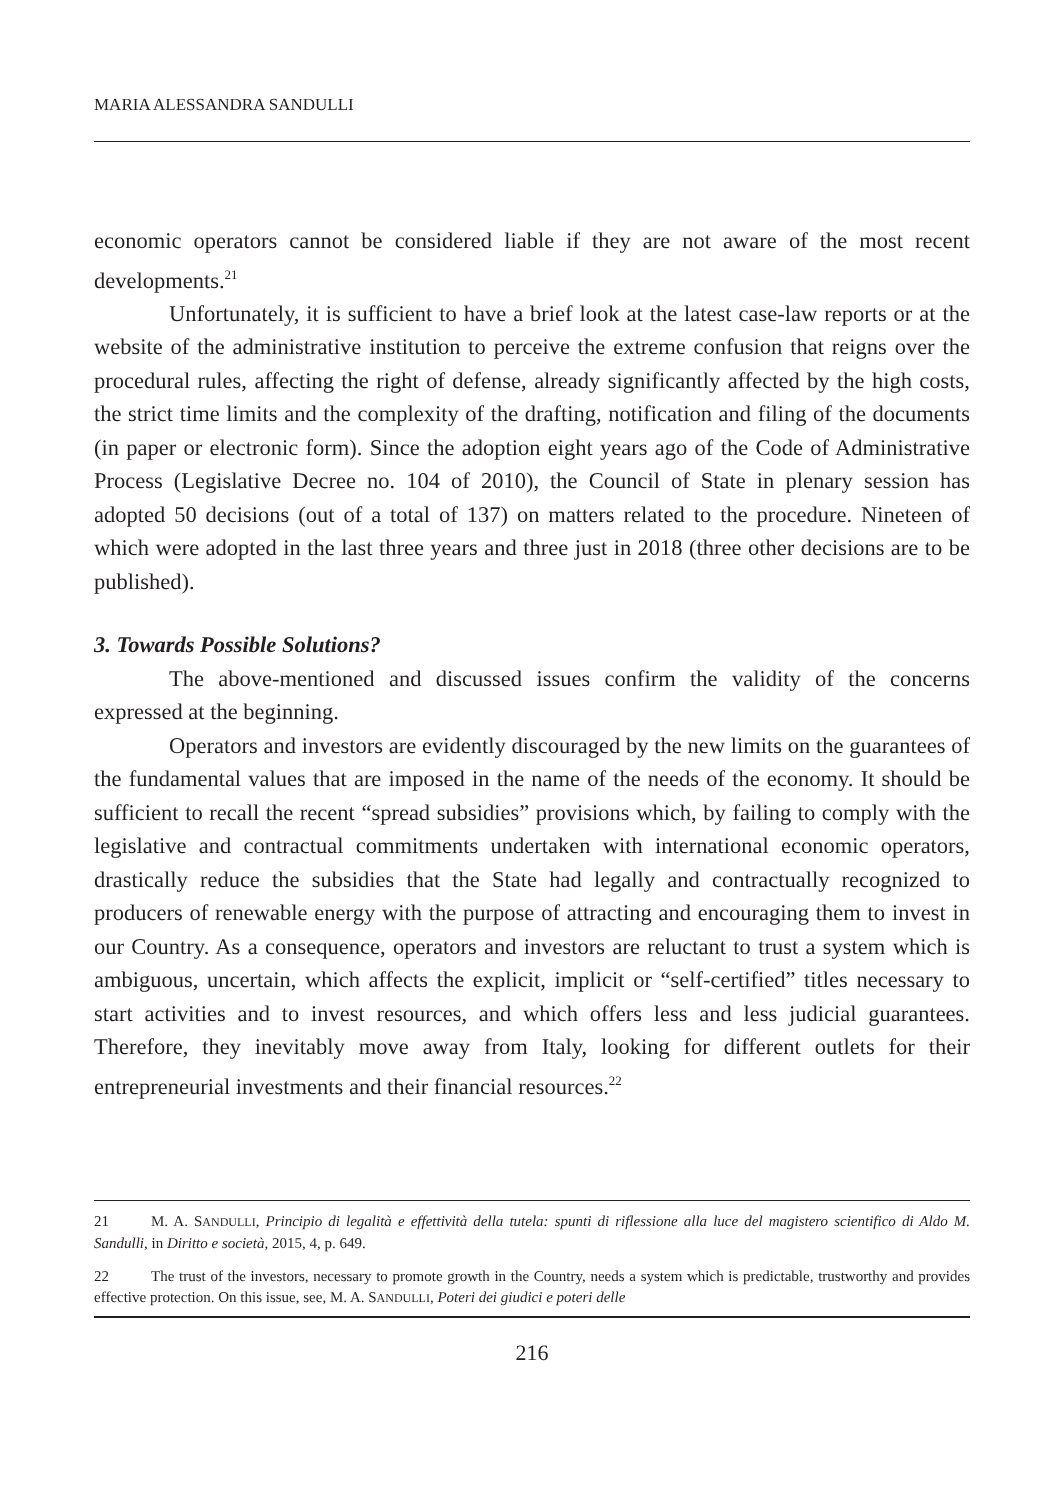MARIA ALESSANDRA SANDULLI
economic operators cannot be considered liable if they are not aware of the most recent developments.<sup>21</sup>
Unfortunately, it is sufficient to have a brief look at the latest case-law reports or at the website of the administrative institution to perceive the extreme confusion that reigns over the procedural rules, affecting the right of defense, already significantly affected by the high costs, the strict time limits and the complexity of the drafting, notification and filing of the documents (in paper or electronic form). Since the adoption eight years ago of the Code of Administrative Process (Legislative Decree no. 104 of 2010), the Council of State in plenary session has adopted 50 decisions (out of a total of 137) on matters related to the procedure. Nineteen of which were adopted in the last three years and three just in 2018 (three other decisions are to be published).
3. Towards Possible Solutions?
The above-mentioned and discussed issues confirm the validity of the concerns expressed at the beginning.
Operators and investors are evidently discouraged by the new limits on the guarantees of the fundamental values that are imposed in the name of the needs of the economy. It should be sufficient to recall the recent “spread subsidies” provisions which, by failing to comply with the legislative and contractual commitments undertaken with international economic operators, drastically reduce the subsidies that the State had legally and contractually recognized to producers of renewable energy with the purpose of attracting and encouraging them to invest in our Country. As a consequence, operators and investors are reluctant to trust a system which is ambiguous, uncertain, which affects the explicit, implicit or “self-certified” titles necessary to start activities and to invest resources, and which offers less and less judicial guarantees. Therefore, they inevitably move away from Italy, looking for different outlets for their entrepreneurial investments and their financial resources.<sup>22</sup>
21 M. A. SANDULLI, Principio di legalità e effettività della tutela: spunti di riflessione alla luce del magistero scientifico di Aldo M. Sandulli, in Diritto e società, 2015, 4, p. 649.
22 The trust of the investors, necessary to promote growth in the Country, needs a system which is predictable, trustworthy and provides effective protection. On this issue, see, M. A. SANDULLI, Poteri dei giudici e poteri delle
216